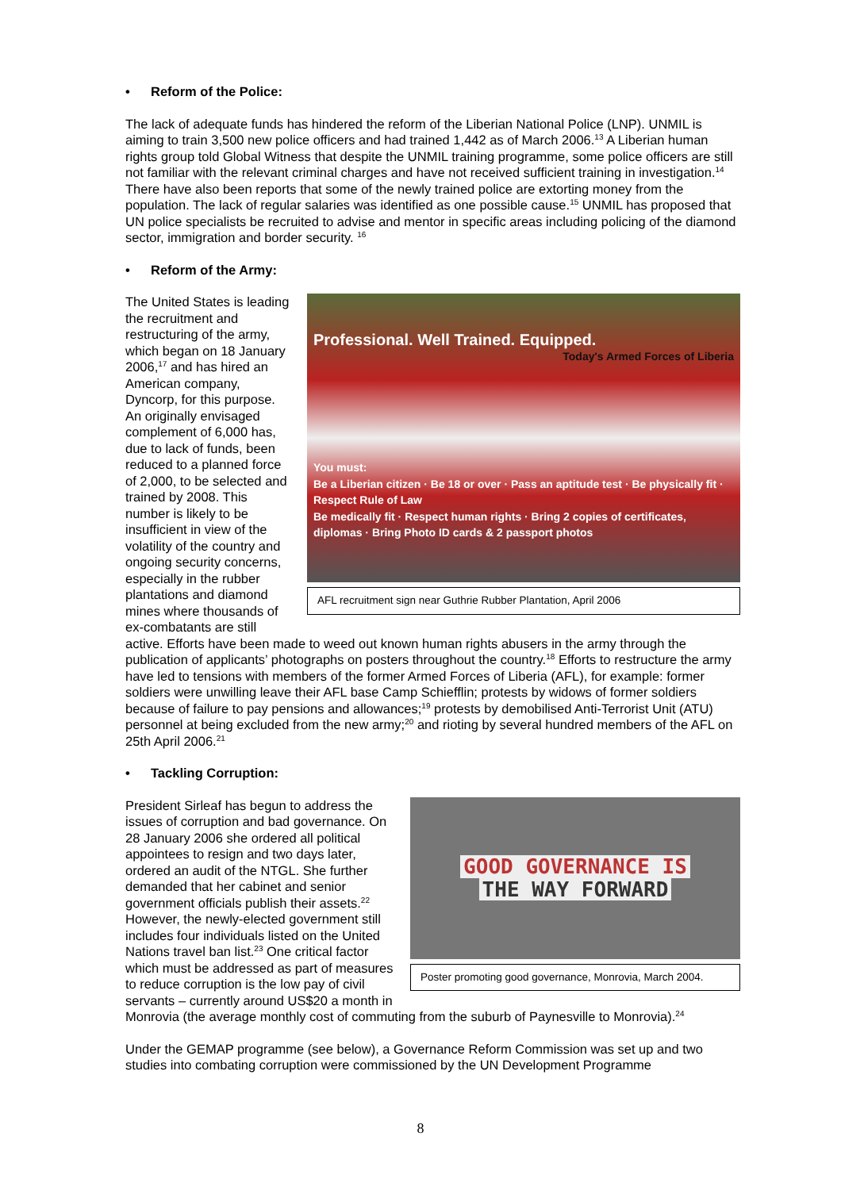• Reform of the Police:
The lack of adequate funds has hindered the reform of the Liberian National Police (LNP). UNMIL is aiming to train 3,500 new police officers and had trained 1,442 as of March 2006.<sup>13</sup> A Liberian human rights group told Global Witness that despite the UNMIL training programme, some police officers are still not familiar with the relevant criminal charges and have not received sufficient training in investigation.<sup>14</sup> There have also been reports that some of the newly trained police are extorting money from the population. The lack of regular salaries was identified as one possible cause.<sup>15</sup> UNMIL has proposed that UN police specialists be recruited to advise and mentor in specific areas including policing of the diamond sector, immigration and border security. <sup>16</sup>
• Reform of the Army:
Professional. Well Trained. Equipped.
Today's Armed Forces of Liberia
You must:
Be a Liberian citizen · Be 18 or over · Pass an aptitude test · Be physically fit · Respect Rule of Law
Be medically fit · Respect human rights · Bring 2 copies of certificates, diplomas · Bring Photo ID cards & 2 passport photos
AFL recruitment sign near Guthrie Rubber Plantation, April 2006
The United States is leading the recruitment and restructuring of the army, which began on 18 January 2006,<sup>17</sup> and has hired an American company, Dyncorp, for this purpose. An originally envisaged complement of 6,000 has, due to lack of funds, been reduced to a planned force of 2,000, to be selected and trained by 2008. This number is likely to be insufficient in view of the volatility of the country and ongoing security concerns, especially in the rubber plantations and diamond mines where thousands of ex-combatants are still active. Efforts have been made to weed out known human rights abusers in the army through the publication of applicants’ photographs on posters throughout the country.<sup>18</sup> Efforts to restructure the army have led to tensions with members of the former Armed Forces of Liberia (AFL), for example: former soldiers were unwilling leave their AFL base Camp Schiefflin; protests by widows of former soldiers because of failure to pay pensions and allowances;<sup>19</sup> protests by demobilised Anti-Terrorist Unit (ATU) personnel at being excluded from the new army;<sup>20</sup> and rioting by several hundred members of the AFL on 25th April 2006.<sup>21</sup>
• Tackling Corruption:
GOOD GOVERNANCE IS
THE WAY FORWARD
Poster promoting good governance, Monrovia, March 2004.
President Sirleaf has begun to address the issues of corruption and bad governance. On 28 January 2006 she ordered all political appointees to resign and two days later, ordered an audit of the NTGL. She further demanded that her cabinet and senior government officials publish their assets.<sup>22</sup> However, the newly-elected government still includes four individuals listed on the United Nations travel ban list.<sup>23</sup> One critical factor which must be addressed as part of measures to reduce corruption is the low pay of civil servants – currently around US$20 a month in Monrovia (the average monthly cost of commuting from the suburb of Paynesville to Monrovia).<sup>24</sup>
Under the GEMAP programme (see below), a Governance Reform Commission was set up and two studies into combating corruption were commissioned by the UN Development Programme
8